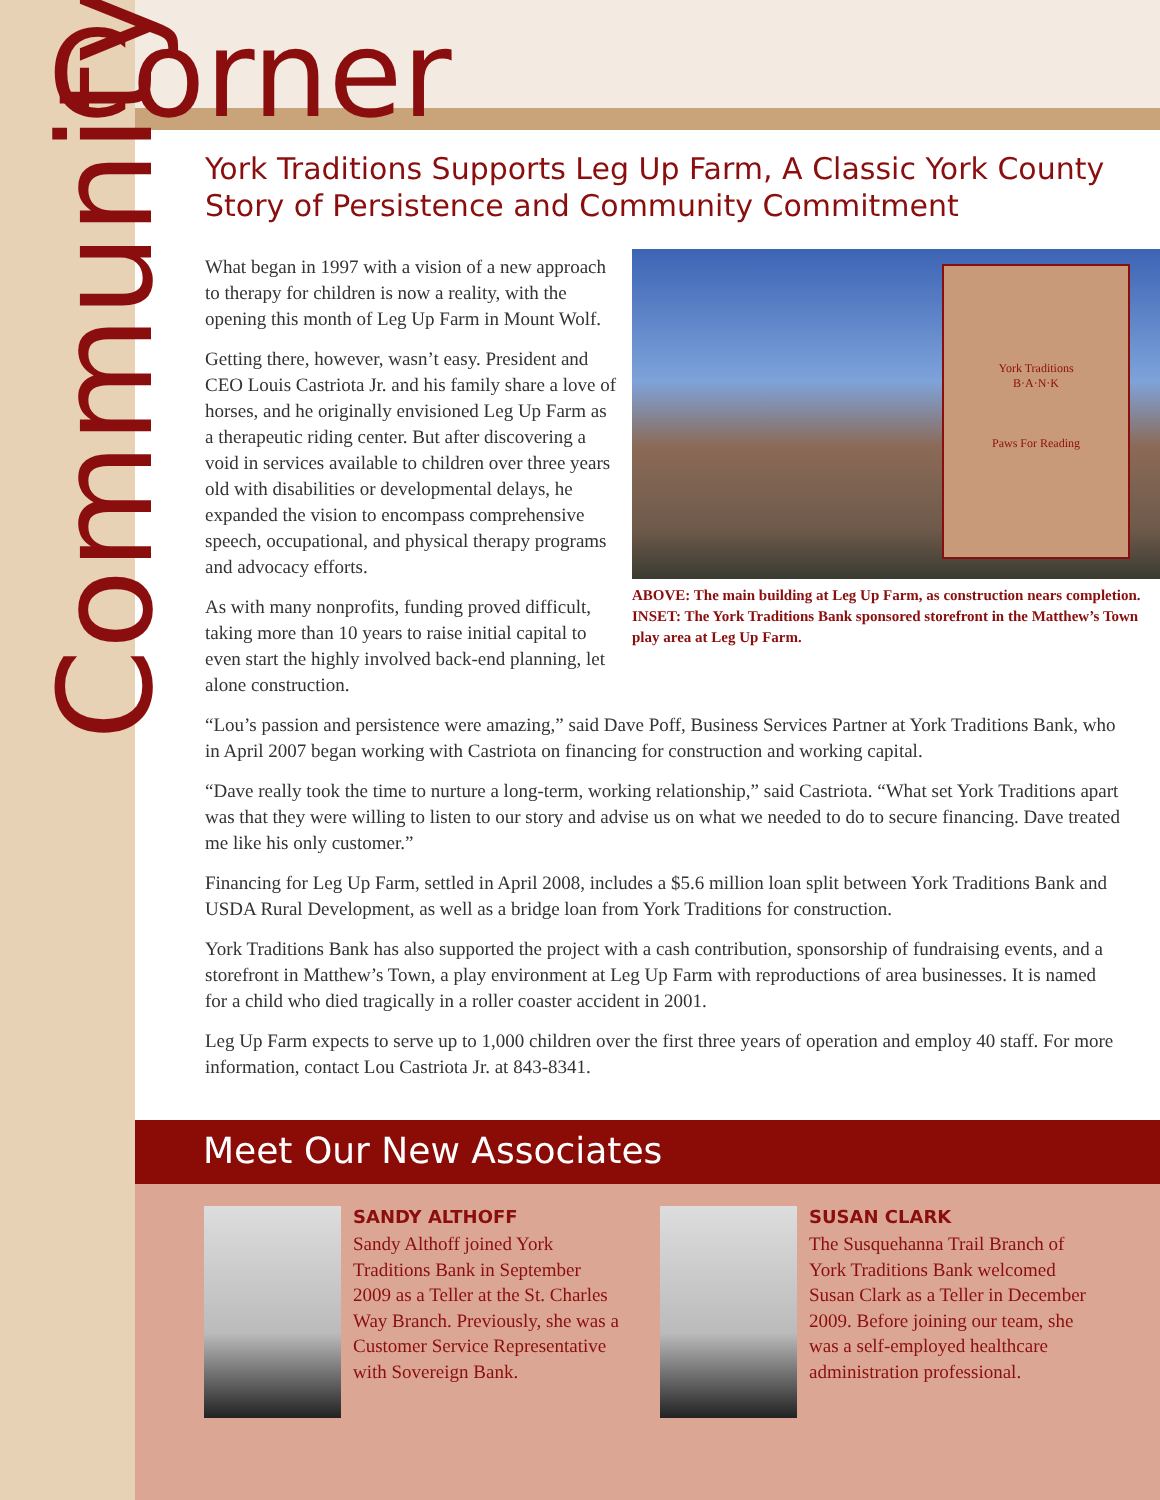Corner
Community
York Traditions Supports Leg Up Farm, A Classic York County Story of Persistence and Community Commitment
York Traditions
B·A·N·K
Paws For Reading
ABOVE: The main building at Leg Up Farm, as construction nears completion. INSET: The York Traditions Bank sponsored storefront in the Matthew’s Town play area at Leg Up Farm.
What began in 1997 with a vision of a new approach to therapy for children is now a reality, with the opening this month of Leg Up Farm in Mount Wolf.
Getting there, however, wasn’t easy. President and CEO Louis Castriota Jr. and his family share a love of horses, and he originally envisioned Leg Up Farm as a therapeutic riding center. But after discovering a void in services available to children over three years old with disabilities or developmental delays, he expanded the vision to encompass comprehensive speech, occupational, and physical therapy programs and advocacy efforts.
As with many nonprofits, funding proved difficult, taking more than 10 years to raise initial capital to even start the highly involved back-end planning, let alone construction.
“Lou’s passion and persistence were amazing,” said Dave Poff, Business Services Partner at York Traditions Bank, who in April 2007 began working with Castriota on financing for construction and working capital.
“Dave really took the time to nurture a long-term, working relationship,” said Castriota. “What set York Traditions apart was that they were willing to listen to our story and advise us on what we needed to do to secure financing. Dave treated me like his only customer.”
Financing for Leg Up Farm, settled in April 2008, includes a $5.6 million loan split between York Traditions Bank and USDA Rural Development, as well as a bridge loan from York Traditions for construction.
York Traditions Bank has also supported the project with a cash contribution, sponsorship of fundraising events, and a storefront in Matthew’s Town, a play environment at Leg Up Farm with reproductions of area businesses. It is named for a child who died tragically in a roller coaster accident in 2001.
Leg Up Farm expects to serve up to 1,000 children over the first three years of operation and employ 40 staff. For more information, contact Lou Castriota Jr. at 843-8341.
Meet Our New Associates
SANDY ALTHOFF
Sandy Althoff joined York Traditions Bank in September 2009 as a Teller at the St. Charles Way Branch. Previously, she was a Customer Service Representative with Sovereign Bank.
SUSAN CLARK
The Susquehanna Trail Branch of York Traditions Bank welcomed Susan Clark as a Teller in December 2009. Before joining our team, she was a self-employed healthcare administration professional.